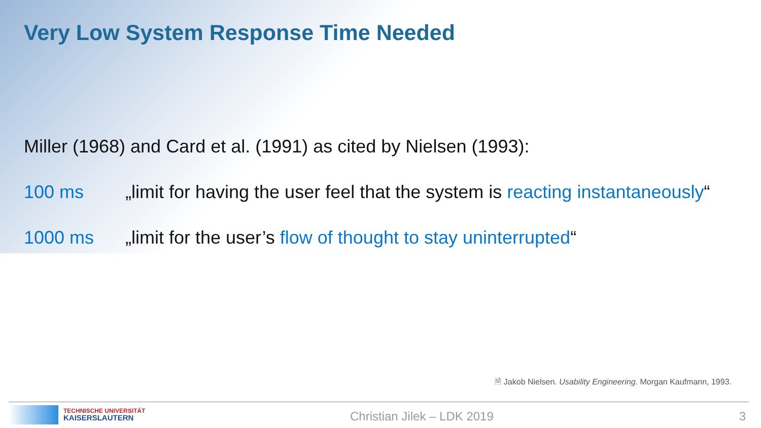Very Low System Response Time Needed
Miller (1968) and Card et al. (1991) as cited by Nielsen (1993):
100 ms „limit for having the user feel that the system is reacting instantaneously“
1000 ms „limit for the user’s flow of thought to stay uninterrupted“
🗎 Jakob Nielsen. Usability Engineering. Morgan Kaufmann, 1993.
TECHNISCHE UNIVERSITÄT
KAISERSLAUTERN
Christian Jilek – LDK 2019 3